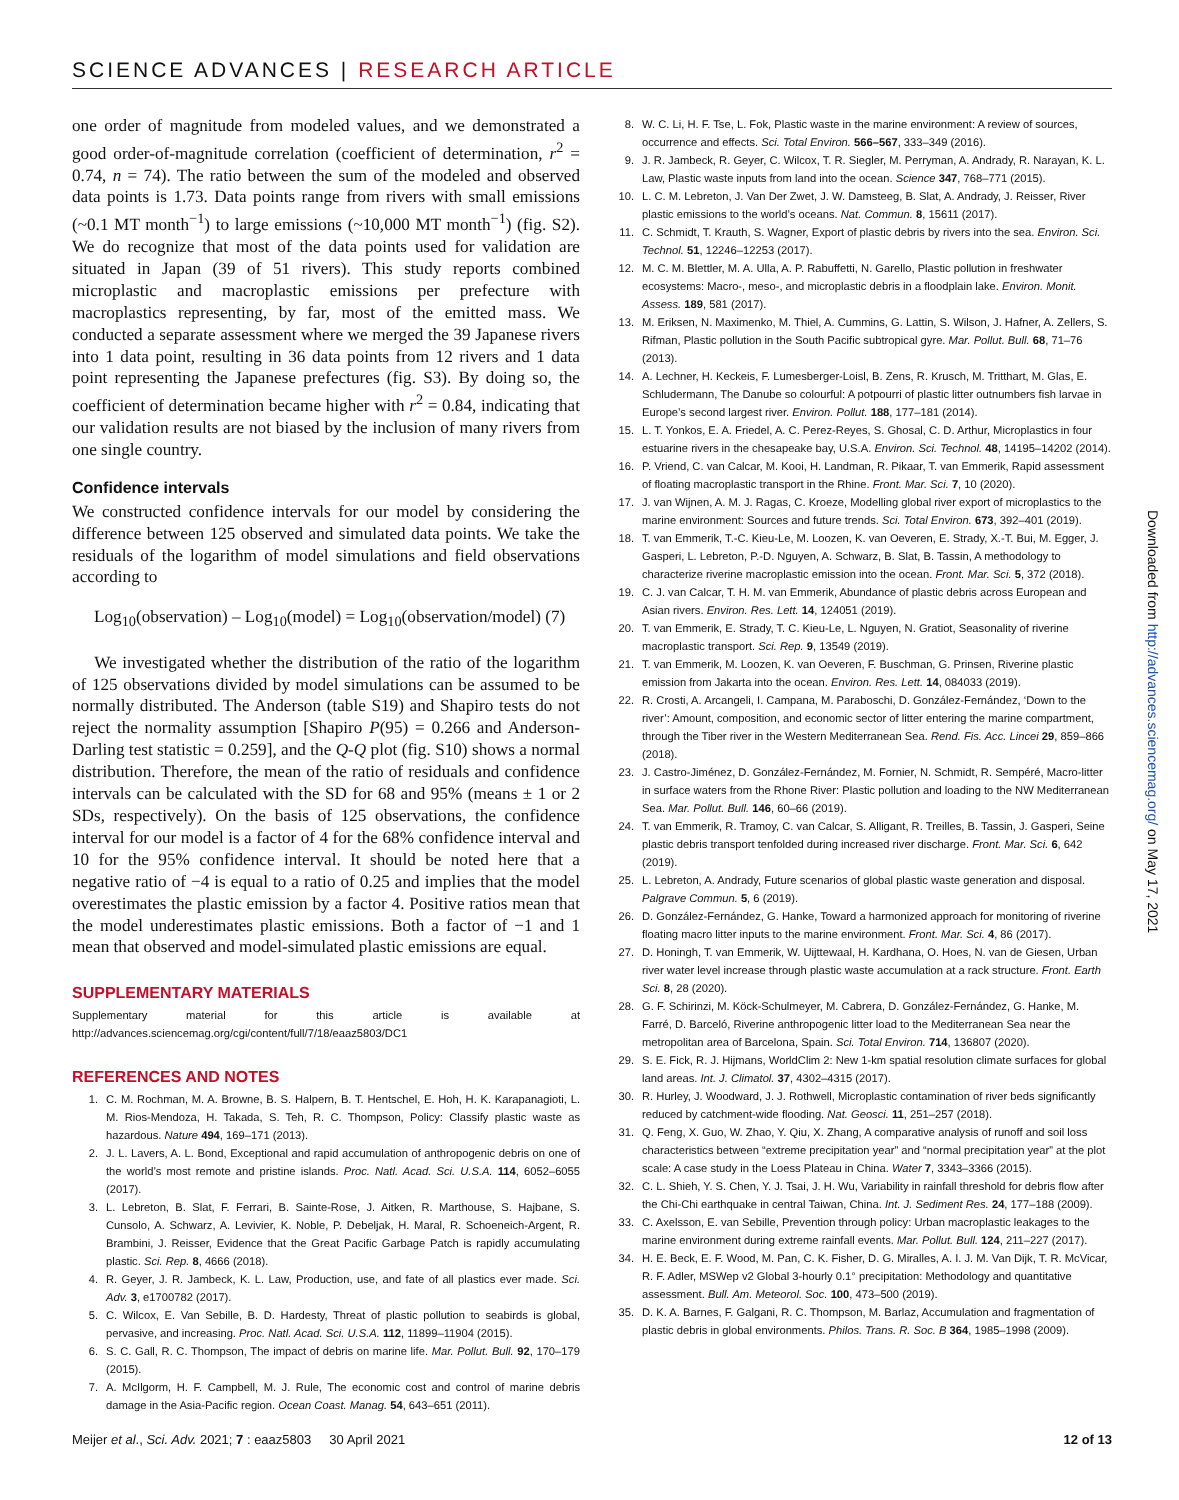SCIENCE ADVANCES | RESEARCH ARTICLE
one order of magnitude from modeled values, and we demonstrated a good order-of-magnitude correlation (coefficient of determination, r<sup>2</sup> = 0.74, n = 74). The ratio between the sum of the modeled and observed data points is 1.73. Data points range from rivers with small emissions (~0.1 MT month<sup>−1</sup>) to large emissions (~10,000 MT month<sup>−1</sup>) (fig. S2). We do recognize that most of the data points used for validation are situated in Japan (39 of 51 rivers). This study reports combined microplastic and macroplastic emissions per prefecture with macroplastics representing, by far, most of the emitted mass. We conducted a separate assessment where we merged the 39 Japanese rivers into 1 data point, resulting in 36 data points from 12 rivers and 1 data point representing the Japanese prefectures (fig. S3). By doing so, the coefficient of determination became higher with r<sup>2</sup> = 0.84, indicating that our validation results are not biased by the inclusion of many rivers from one single country.
Confidence intervals
We constructed confidence intervals for our model by considering the difference between 125 observed and simulated data points. We take the residuals of the logarithm of model simulations and field observations according to
Log<sub>10</sub>(observation) – Log<sub>10</sub>(model) = Log<sub>10</sub>(observation/model) (7)
We investigated whether the distribution of the ratio of the logarithm of 125 observations divided by model simulations can be assumed to be normally distributed. The Anderson (table S19) and Shapiro tests do not reject the normality assumption [Shapiro P(95) = 0.266 and Anderson-Darling test statistic = 0.259], and the Q-Q plot (fig. S10) shows a normal distribution. Therefore, the mean of the ratio of residuals and confidence intervals can be calculated with the SD for 68 and 95% (means ± 1 or 2 SDs, respectively). On the basis of 125 observations, the confidence interval for our model is a factor of 4 for the 68% confidence interval and 10 for the 95% confidence interval. It should be noted here that a negative ratio of −4 is equal to a ratio of 0.25 and implies that the model overestimates the plastic emission by a factor 4. Positive ratios mean that the model underestimates plastic emissions. Both a factor of −1 and 1 mean that observed and model-simulated plastic emissions are equal.
SUPPLEMENTARY MATERIALS
Supplementary material for this article is available at http://advances.sciencemag.org/cgi/content/full/7/18/eaaz5803/DC1
REFERENCES AND NOTES
1. C. M. Rochman, M. A. Browne, B. S. Halpern, B. T. Hentschel, E. Hoh, H. K. Karapanagioti, L. M. Rios-Mendoza, H. Takada, S. Teh, R. C. Thompson, Policy: Classify plastic waste as hazardous. Nature 494, 169–171 (2013).
2. J. L. Lavers, A. L. Bond, Exceptional and rapid accumulation of anthropogenic debris on one of the world’s most remote and pristine islands. Proc. Natl. Acad. Sci. U.S.A. 114, 6052–6055 (2017).
3. L. Lebreton, B. Slat, F. Ferrari, B. Sainte-Rose, J. Aitken, R. Marthouse, S. Hajbane, S. Cunsolo, A. Schwarz, A. Levivier, K. Noble, P. Debeljak, H. Maral, R. Schoeneich-Argent, R. Brambini, J. Reisser, Evidence that the Great Pacific Garbage Patch is rapidly accumulating plastic. Sci. Rep. 8, 4666 (2018).
4. R. Geyer, J. R. Jambeck, K. L. Law, Production, use, and fate of all plastics ever made. Sci. Adv. 3, e1700782 (2017).
5. C. Wilcox, E. Van Sebille, B. D. Hardesty, Threat of plastic pollution to seabirds is global, pervasive, and increasing. Proc. Natl. Acad. Sci. U.S.A. 112, 11899–11904 (2015).
6. S. C. Gall, R. C. Thompson, The impact of debris on marine life. Mar. Pollut. Bull. 92, 170–179 (2015).
7. A. McIlgorm, H. F. Campbell, M. J. Rule, The economic cost and control of marine debris damage in the Asia-Pacific region. Ocean Coast. Manag. 54, 643–651 (2011).
8. W. C. Li, H. F. Tse, L. Fok, Plastic waste in the marine environment: A review of sources, occurrence and effects. Sci. Total Environ. 566–567, 333–349 (2016).
9. J. R. Jambeck, R. Geyer, C. Wilcox, T. R. Siegler, M. Perryman, A. Andrady, R. Narayan, K. L. Law, Plastic waste inputs from land into the ocean. Science 347, 768–771 (2015).
10. L. C. M. Lebreton, J. Van Der Zwet, J. W. Damsteeg, B. Slat, A. Andrady, J. Reisser, River plastic emissions to the world’s oceans. Nat. Commun. 8, 15611 (2017).
11. C. Schmidt, T. Krauth, S. Wagner, Export of plastic debris by rivers into the sea. Environ. Sci. Technol. 51, 12246–12253 (2017).
12. M. C. M. Blettler, M. A. Ulla, A. P. Rabuffetti, N. Garello, Plastic pollution in freshwater ecosystems: Macro-, meso-, and microplastic debris in a floodplain lake. Environ. Monit. Assess. 189, 581 (2017).
13. M. Eriksen, N. Maximenko, M. Thiel, A. Cummins, G. Lattin, S. Wilson, J. Hafner, A. Zellers, S. Rifman, Plastic pollution in the South Pacific subtropical gyre. Mar. Pollut. Bull. 68, 71–76 (2013).
14. A. Lechner, H. Keckeis, F. Lumesberger-Loisl, B. Zens, R. Krusch, M. Tritthart, M. Glas, E. Schludermann, The Danube so colourful: A potpourri of plastic litter outnumbers fish larvae in Europe’s second largest river. Environ. Pollut. 188, 177–181 (2014).
15. L. T. Yonkos, E. A. Friedel, A. C. Perez-Reyes, S. Ghosal, C. D. Arthur, Microplastics in four estuarine rivers in the chesapeake bay, U.S.A. Environ. Sci. Technol. 48, 14195–14202 (2014).
16. P. Vriend, C. van Calcar, M. Kooi, H. Landman, R. Pikaar, T. van Emmerik, Rapid assessment of floating macroplastic transport in the Rhine. Front. Mar. Sci. 7, 10 (2020).
17. J. van Wijnen, A. M. J. Ragas, C. Kroeze, Modelling global river export of microplastics to the marine environment: Sources and future trends. Sci. Total Environ. 673, 392–401 (2019).
18. T. van Emmerik, T.-C. Kieu-Le, M. Loozen, K. van Oeveren, E. Strady, X.-T. Bui, M. Egger, J. Gasperi, L. Lebreton, P.-D. Nguyen, A. Schwarz, B. Slat, B. Tassin, A methodology to characterize riverine macroplastic emission into the ocean. Front. Mar. Sci. 5, 372 (2018).
19. C. J. van Calcar, T. H. M. van Emmerik, Abundance of plastic debris across European and Asian rivers. Environ. Res. Lett. 14, 124051 (2019).
20. T. van Emmerik, E. Strady, T. C. Kieu-Le, L. Nguyen, N. Gratiot, Seasonality of riverine macroplastic transport. Sci. Rep. 9, 13549 (2019).
21. T. van Emmerik, M. Loozen, K. van Oeveren, F. Buschman, G. Prinsen, Riverine plastic emission from Jakarta into the ocean. Environ. Res. Lett. 14, 084033 (2019).
22. R. Crosti, A. Arcangeli, I. Campana, M. Paraboschi, D. González-Fernández, ‘Down to the river’: Amount, composition, and economic sector of litter entering the marine compartment, through the Tiber river in the Western Mediterranean Sea. Rend. Fis. Acc. Lincei 29, 859–866 (2018).
23. J. Castro-Jiménez, D. González-Fernández, M. Fornier, N. Schmidt, R. Sempéré, Macro-litter in surface waters from the Rhone River: Plastic pollution and loading to the NW Mediterranean Sea. Mar. Pollut. Bull. 146, 60–66 (2019).
24. T. van Emmerik, R. Tramoy, C. van Calcar, S. Alligant, R. Treilles, B. Tassin, J. Gasperi, Seine plastic debris transport tenfolded during increased river discharge. Front. Mar. Sci. 6, 642 (2019).
25. L. Lebreton, A. Andrady, Future scenarios of global plastic waste generation and disposal. Palgrave Commun. 5, 6 (2019).
26. D. González-Fernández, G. Hanke, Toward a harmonized approach for monitoring of riverine floating macro litter inputs to the marine environment. Front. Mar. Sci. 4, 86 (2017).
27. D. Honingh, T. van Emmerik, W. Uijttewaal, H. Kardhana, O. Hoes, N. van de Giesen, Urban river water level increase through plastic waste accumulation at a rack structure. Front. Earth Sci. 8, 28 (2020).
28. G. F. Schirinzi, M. Köck-Schulmeyer, M. Cabrera, D. González-Fernández, G. Hanke, M. Farré, D. Barceló, Riverine anthropogenic litter load to the Mediterranean Sea near the metropolitan area of Barcelona, Spain. Sci. Total Environ. 714, 136807 (2020).
29. S. E. Fick, R. J. Hijmans, WorldClim 2: New 1-km spatial resolution climate surfaces for global land areas. Int. J. Climatol. 37, 4302–4315 (2017).
30. R. Hurley, J. Woodward, J. J. Rothwell, Microplastic contamination of river beds significantly reduced by catchment-wide flooding. Nat. Geosci. 11, 251–257 (2018).
31. Q. Feng, X. Guo, W. Zhao, Y. Qiu, X. Zhang, A comparative analysis of runoff and soil loss characteristics between “extreme precipitation year” and “normal precipitation year” at the plot scale: A case study in the Loess Plateau in China. Water 7, 3343–3366 (2015).
32. C. L. Shieh, Y. S. Chen, Y. J. Tsai, J. H. Wu, Variability in rainfall threshold for debris flow after the Chi-Chi earthquake in central Taiwan, China. Int. J. Sediment Res. 24, 177–188 (2009).
33. C. Axelsson, E. van Sebille, Prevention through policy: Urban macroplastic leakages to the marine environment during extreme rainfall events. Mar. Pollut. Bull. 124, 211–227 (2017).
34. H. E. Beck, E. F. Wood, M. Pan, C. K. Fisher, D. G. Miralles, A. I. J. M. Van Dijk, T. R. McVicar, R. F. Adler, MSWep v2 Global 3-hourly 0.1° precipitation: Methodology and quantitative assessment. Bull. Am. Meteorol. Soc. 100, 473–500 (2019).
35. D. K. A. Barnes, F. Galgani, R. C. Thompson, M. Barlaz, Accumulation and fragmentation of plastic debris in global environments. Philos. Trans. R. Soc. B 364, 1985–1998 (2009).
Downloaded from http://advances.sciencemag.org/ on May 17, 2021
Meijer et al., Sci. Adv. 2021; 7 : eaaz5803 30 April 2021 12 of 13